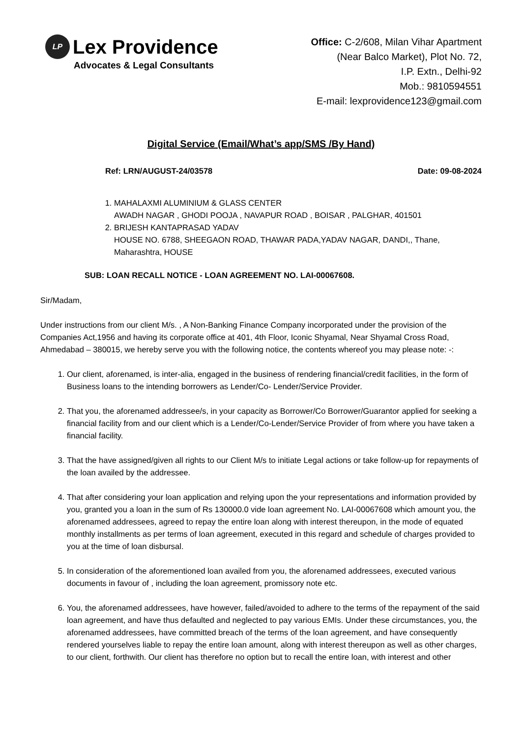LP Lex Providence
Advocates & Legal Consultants
Office: C-2/608, Milan Vihar Apartment
(Near Balco Market), Plot No. 72,
I.P. Extn., Delhi-92
Mob.: 9810594551
E-mail: lexprovidence123@gmail.com
Digital Service (Email/What’s app/SMS /By Hand)
Ref: LRN/AUGUST-24/03578 Date: 09-08-2024
1. MAHALAXMI ALUMINIUM & GLASS CENTER
AWADH NAGAR , GHODI POOJA , NAVAPUR ROAD , BOISAR , PALGHAR, 401501
2. BRIJESH KANTAPRASAD YADAV
HOUSE NO. 6788, SHEEGAON ROAD, THAWAR PADA,YADAV NAGAR, DANDI,, Thane, Maharashtra, HOUSE
SUB: LOAN RECALL NOTICE - LOAN AGREEMENT NO. LAI-00067608.
Sir/Madam,
Under instructions from our client M/s. , A Non-Banking Finance Company incorporated under the provision of the Companies Act,1956 and having its corporate office at 401, 4th Floor, Iconic Shyamal, Near Shyamal Cross Road, Ahmedabad – 380015, we hereby serve you with the following notice, the contents whereof you may please note: -:
1. Our client, aforenamed, is inter-alia, engaged in the business of rendering financial/credit facilities, in the form of Business loans to the intending borrowers as Lender/Co- Lender/Service Provider.
2. That you, the aforenamed addressee/s, in your capacity as Borrower/Co Borrower/Guarantor applied for seeking a financial facility from and our client which is a Lender/Co-Lender/Service Provider of from where you have taken a financial facility.
3. That the have assigned/given all rights to our Client M/s to initiate Legal actions or take follow-up for repayments of the loan availed by the addressee.
4. That after considering your loan application and relying upon the your representations and information provided by you, granted you a loan in the sum of Rs 130000.0 vide loan agreement No. LAI-00067608 which amount you, the aforenamed addressees, agreed to repay the entire loan along with interest thereupon, in the mode of equated monthly installments as per terms of loan agreement, executed in this regard and schedule of charges provided to you at the time of loan disbursal.
5. In consideration of the aforementioned loan availed from you, the aforenamed addressees, executed various documents in favour of , including the loan agreement, promissory note etc.
6. You, the aforenamed addressees, have however, failed/avoided to adhere to the terms of the repayment of the said loan agreement, and have thus defaulted and neglected to pay various EMIs. Under these circumstances, you, the aforenamed addressees, have committed breach of the terms of the loan agreement, and have consequently rendered yourselves liable to repay the entire loan amount, along with interest thereupon as well as other charges, to our client, forthwith. Our client has therefore no option but to recall the entire loan, with interest and other